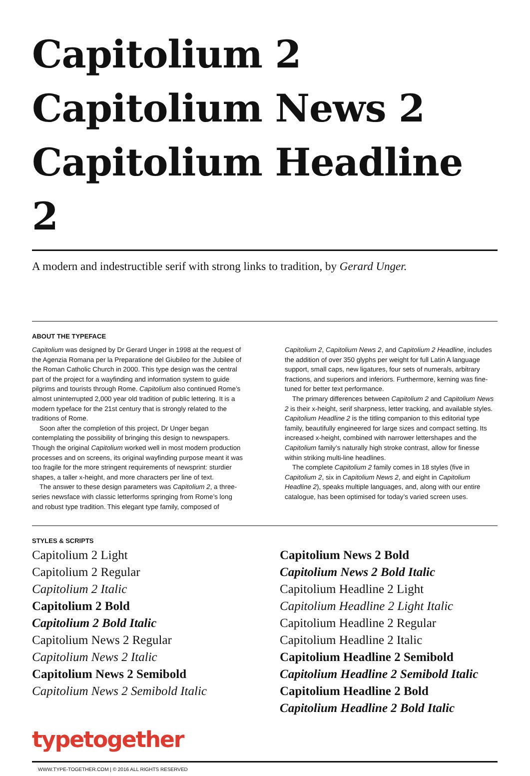Capitolium 2
Capitolium News 2
Capitolium Headline 2
A modern and indestructible serif with strong links to tradition, by Gerard Unger.
ABOUT THE TYPEFACE
Capitolium was designed by Dr Gerard Unger in 1998 at the request of the Agenzia Romana per la Preparatione del Giubileo for the Jubilee of the Roman Catholic Church in 2000. This type design was the central part of the project for a wayfinding and information system to guide pilgrims and tourists through Rome. Capitolium also continued Rome’s almost uninterrupted 2,000 year old tradition of public lettering. It is a modern typeface for the 21st century that is strongly related to the traditions of Rome.
Soon after the completion of this project, Dr Unger began contemplating the possibility of bringing this design to newspapers. Though the original Capitolium worked well in most modern production processes and on screens, its original wayfinding purpose meant it was too fragile for the more stringent requirements of newsprint: sturdier shapes, a taller x-height, and more characters per line of text.
The answer to these design parameters was Capitolium 2, a three-series newsface with classic letterforms springing from Rome’s long and robust type tradition. This elegant type family, composed of Capitolium 2, Capitolium News 2, and Capitolium 2 Headline, includes the addition of over 350 glyphs per weight for full Latin A language support, small caps, new ligatures, four sets of numerals, arbitrary fractions, and superiors and inferiors. Furthermore, kerning was fine-tuned for better text performance.
The primary differences between Capitolium 2 and Capitolium News 2 is their x-height, serif sharpness, letter tracking, and available styles. Capitolium Headline 2 is the titling companion to this editorial type family, beautifully engineered for large sizes and compact setting. Its increased x-height, combined with narrower lettershapes and the Capitolium family’s naturally high stroke contrast, allow for finesse within striking multi-line headlines.
The complete Capitolium 2 family comes in 18 styles (five in Capitolium 2, six in Capitolium News 2, and eight in Capitolium Headline 2), speaks multiple languages, and, along with our entire catalogue, has been optimised for today’s varied screen uses.
STYLES & SCRIPTS
Capitolium 2 Light
Capitolium 2 Regular
Capitolium 2 Italic
Capitolium 2 Bold
Capitolium 2 Bold Italic
Capitolium News 2 Regular
Capitolium News 2 Italic
Capitolium News 2 Semibold
Capitolium News 2 Semibold Italic
Capitolium News 2 Bold
Capitolium News 2 Bold Italic
Capitolium Headline 2 Light
Capitolium Headline 2 Light Italic
Capitolium Headline 2 Regular
Capitolium Headline 2 Italic
Capitolium Headline 2 Semibold
Capitolium Headline 2 Semibold Italic
Capitolium Headline 2 Bold
Capitolium Headline 2 Bold Italic
typetogether
WWW.TYPE-TOGETHER.COM | © 2016 ALL RIGHTS RESERVED